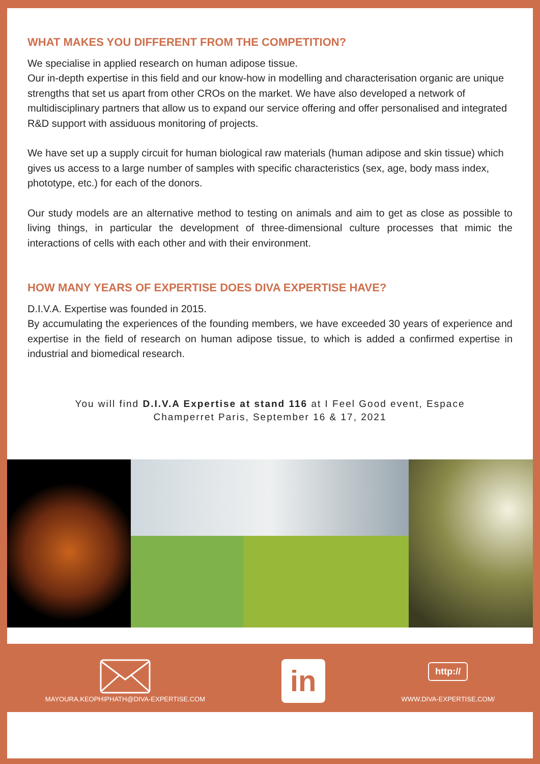WHAT MAKES YOU DIFFERENT FROM THE COMPETITION?
We specialise in applied research on human adipose tissue.
Our in-depth expertise in this field and our know-how in modelling and characterisation organic are unique strengths that set us apart from other CROs on the market. We have also developed a network of multidisciplinary partners that allow us to expand our service offering and offer personalised and integrated R&D support with assiduous monitoring of projects.
We have set up a supply circuit for human biological raw materials (human adipose and skin tissue) which gives us access to a large number of samples with specific characteristics (sex, age, body mass index, phototype, etc.) for each of the donors.
Our study models are an alternative method to testing on animals and aim to get as close as possible to living things, in particular the development of three-dimensional culture processes that mimic the interactions of cells with each other and with their environment.
HOW MANY YEARS OF EXPERTISE DOES DIVA EXPERTISE HAVE?
D.I.V.A. Expertise was founded in 2015.
By accumulating the experiences of the founding members, we have exceeded 30 years of experience and expertise in the field of research on human adipose tissue, to which is added a confirmed expertise in industrial and biomedical research.
You will find D.I.V.A Expertise at stand 116 at I Feel Good event, Espace Champerret Paris, September 16 & 17, 2021
MAYOURA.KEOPHIPHATH@DIVA-EXPERTISE.COM
in
http://
WWW.DIVA-EXPERTISE.COM/